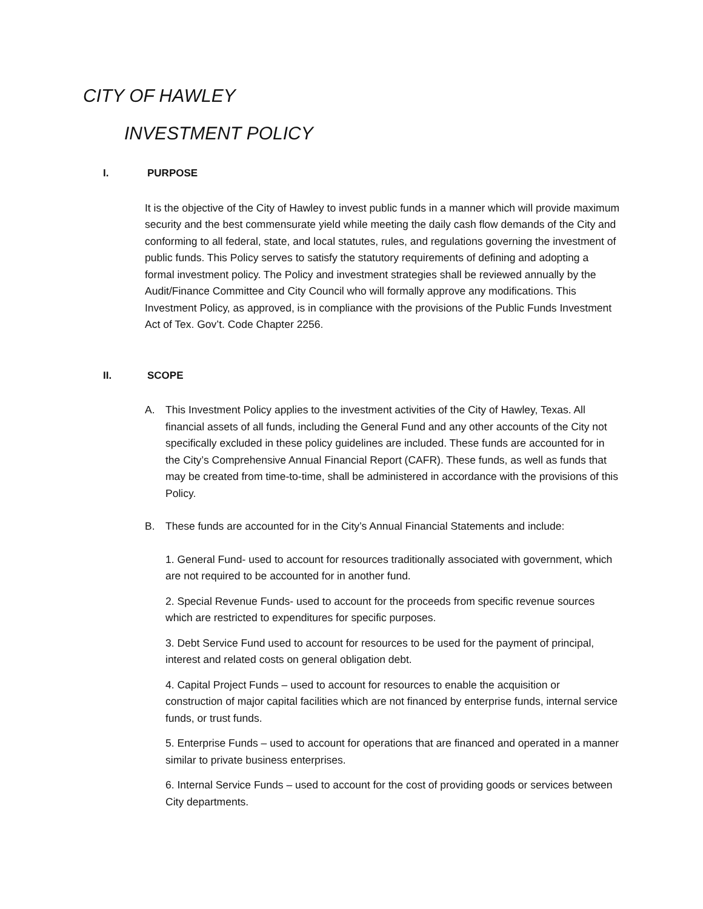CITY OF HAWLEY
INVESTMENT POLICY
I. PURPOSE
It is the objective of the City of Hawley to invest public funds in a manner which will provide maximum security and the best commensurate yield while meeting the daily cash flow demands of the City and conforming to all federal, state, and local statutes, rules, and regulations governing the investment of public funds. This Policy serves to satisfy the statutory requirements of defining and adopting a formal investment policy. The Policy and investment strategies shall be reviewed annually by the Audit/Finance Committee and City Council who will formally approve any modifications. This Investment Policy, as approved, is in compliance with the provisions of the Public Funds Investment Act of Tex. Gov’t. Code Chapter 2256.
II. SCOPE
A. This Investment Policy applies to the investment activities of the City of Hawley, Texas. All financial assets of all funds, including the General Fund and any other accounts of the City not specifically excluded in these policy guidelines are included. These funds are accounted for in the City’s Comprehensive Annual Financial Report (CAFR). These funds, as well as funds that may be created from time-to-time, shall be administered in accordance with the provisions of this Policy.
B. These funds are accounted for in the City’s Annual Financial Statements and include:
1. General Fund- used to account for resources traditionally associated with government, which are not required to be accounted for in another fund.
2. Special Revenue Funds- used to account for the proceeds from specific revenue sources which are restricted to expenditures for specific purposes.
3. Debt Service Fund used to account for resources to be used for the payment of principal, interest and related costs on general obligation debt.
4. Capital Project Funds – used to account for resources to enable the acquisition or construction of major capital facilities which are not financed by enterprise funds, internal service funds, or trust funds.
5. Enterprise Funds – used to account for operations that are financed and operated in a manner similar to private business enterprises.
6. Internal Service Funds – used to account for the cost of providing goods or services between City departments.